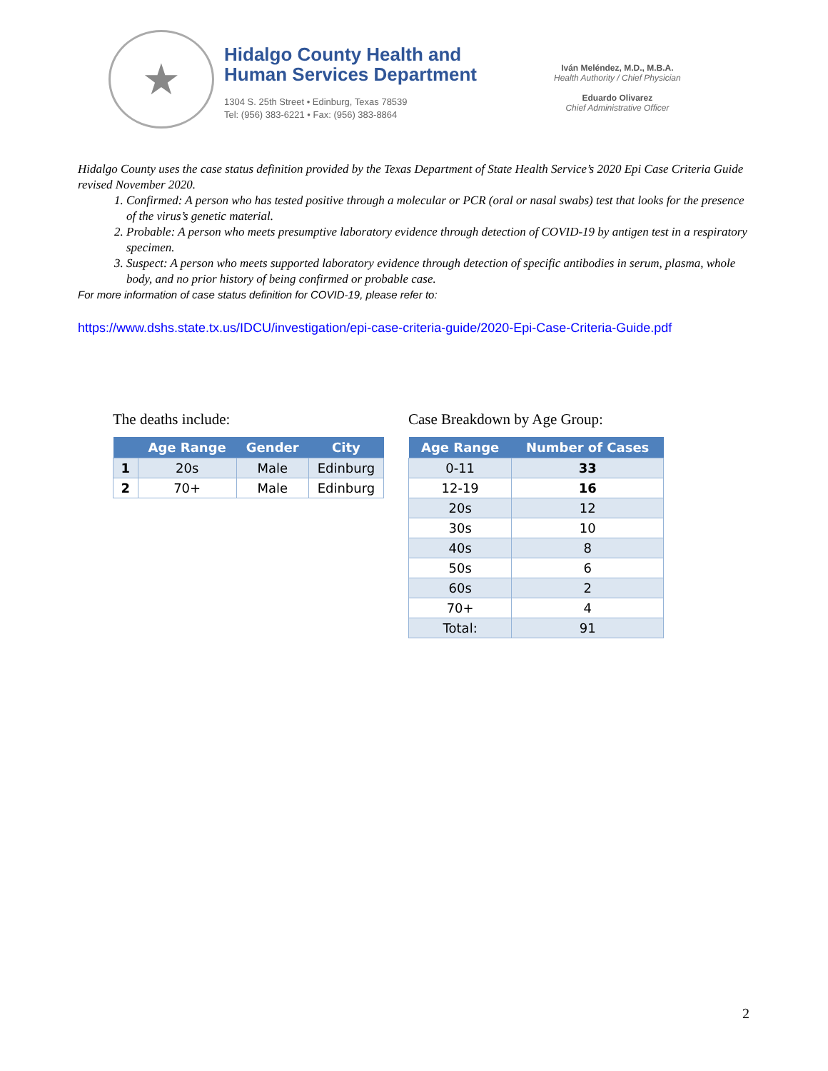★
Hidalgo County Health and
Human Services Department
1304 S. 25th Street • Edinburg, Texas 78539
Tel: (956) 383-6221 • Fax: (956) 383-8864
Iván Meléndez, M.D., M.B.A.
Health Authority / Chief Physician
Eduardo Olivarez
Chief Administrative Officer
Hidalgo County uses the case status definition provided by the Texas Department of State Health Service’s 2020 Epi Case Criteria Guide revised November 2020.
1. Confirmed: A person who has tested positive through a molecular or PCR (oral or nasal swabs) test that looks for the presence of the virus’s genetic material.
2. Probable: A person who meets presumptive laboratory evidence through detection of COVID-19 by antigen test in a respiratory specimen.
3. Suspect: A person who meets supported laboratory evidence through detection of specific antibodies in serum, plasma, whole body, and no prior history of being confirmed or probable case.
For more information of case status definition for COVID-19, please refer to:
https://www.dshs.state.tx.us/IDCU/investigation/epi-case-criteria-guide/2020-Epi-Case-Criteria-Guide.pdf
The deaths include:
| | Age Range | Gender | City |
| --- | --- | --- | --- |
| 1 | 20s | Male | Edinburg |
| 2 | 70+ | Male | Edinburg |
Case Breakdown by Age Group:
| Age Range | Number of Cases |
| --- | --- |
| 0-11 | 33 |
| 12-19 | 16 |
| 20s | 12 |
| 30s | 10 |
| 40s | 8 |
| 50s | 6 |
| 60s | 2 |
| 70+ | 4 |
| Total: | 91 |
2